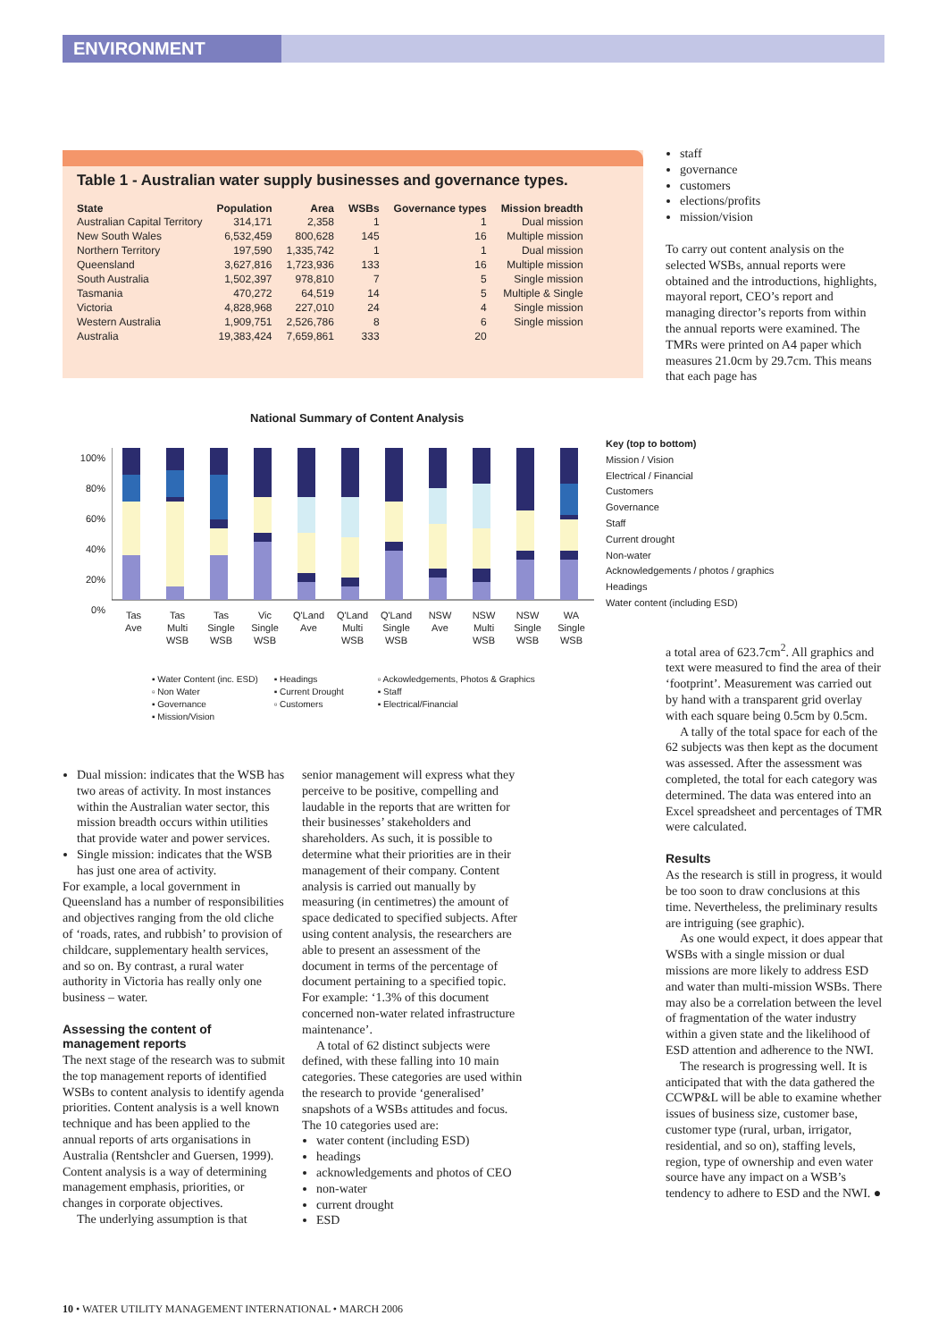ENVIRONMENT
Table 1 - Australian water supply businesses and governance types.
| State | Population | Area | WSBs | Governance types | Mission breadth |
| --- | --- | --- | --- | --- | --- |
| Australian Capital Territory | 314,171 | 2,358 | 1 | 1 | Dual mission |
| New South Wales | 6,532,459 | 800,628 | 145 | 16 | Multiple mission |
| Northern Territory | 197,590 | 1,335,742 | 1 | 1 | Dual mission |
| Queensland | 3,627,816 | 1,723,936 | 133 | 16 | Multiple mission |
| South Australia | 1,502,397 | 978,810 | 7 | 5 | Single mission |
| Tasmania | 470,272 | 64,519 | 14 | 5 | Multiple & Single |
| Victoria | 4,828,968 | 227,010 | 24 | 4 | Single mission |
| Western Australia | 1,909,751 | 2,526,786 | 8 | 6 | Single mission |
| Australia | 19,383,424 | 7,659,861 | 333 | 20 | |
staff
governance
customers
elections/profits
mission/vision
To carry out content analysis on the selected WSBs, annual reports were obtained and the introductions, highlights, mayoral report, CEO’s report and managing director’s reports from within the annual reports were examined. The TMRs were printed on A4 paper which measures 21.0cm by 29.7cm. This means that each page has
National Summary of Content Analysis
100%
80%
60%
40%
20%
0%
Tas
Ave Tas
Multi
WSB Tas
Single
WSB Vic
Single
WSB Q'Land
Ave Q'Land
Multi
WSB Q'Land
Single
WSB NSW
Ave NSW
Multi
WSB NSW
Single
WSB WA
Single
WSB
▪ Water Content (inc. ESD)
▫ Non Water
▪ Governance
▪ Mission/Vision
▪ Headings
▪ Current Drought
▫ Customers
▫ Ackowledgements, Photos & Graphics
▪ Staff
▪ Electrical/Financial
Key (top to bottom)
Mission / Vision
Electrical / Financial
Customers
Governance
Staff
Current drought
Non-water
Acknowledgements / photos / graphics
Headings
Water content (including ESD)
Dual mission: indicates that the WSB has two areas of activity. In most instances within the Australian water sector, this mission breadth occurs within utilities that provide water and power services.
Single mission: indicates that the WSB has just one area of activity.
For example, a local government in Queensland has a number of responsibilities and objectives ranging from the old cliche of ‘roads, rates, and rubbish’ to provision of childcare, supplementary health services, and so on. By contrast, a rural water authority in Victoria has really only one business – water.
Assessing the content of management reports
The next stage of the research was to submit the top management reports of identified WSBs to content analysis to identify agenda priorities. Content analysis is a well known technique and has been applied to the annual reports of arts organisations in Australia (Rentshcler and Guersen, 1999). Content analysis is a way of determining management emphasis, priorities, or changes in corporate objectives.
The underlying assumption is that
senior management will express what they perceive to be positive, compelling and laudable in the reports that are written for their businesses’ stakeholders and shareholders. As such, it is possible to determine what their priorities are in their management of their company. Content analysis is carried out manually by measuring (in centimetres) the amount of space dedicated to specified subjects. After using content analysis, the researchers are able to present an assessment of the document in terms of the percentage of document pertaining to a specified topic. For example: ‘1.3% of this document concerned non-water related infrastructure maintenance’.
A total of 62 distinct subjects were defined, with these falling into 10 main categories. These categories are used within the research to provide ‘generalised’ snapshots of a WSBs attitudes and focus. The 10 categories used are:
water content (including ESD)
headings
acknowledgements and photos of CEO
non-water
current drought
ESD
a total area of 623.7cm<sup>2</sup>. All graphics and text were measured to find the area of their ‘footprint’. Measurement was carried out by hand with a transparent grid overlay with each square being 0.5cm by 0.5cm.
A tally of the total space for each of the 62 subjects was then kept as the document was assessed. After the assessment was completed, the total for each category was determined. The data was entered into an Excel spreadsheet and percentages of TMR were calculated.
Results
As the research is still in progress, it would be too soon to draw conclusions at this time. Nevertheless, the preliminary results are intriguing (see graphic).
As one would expect, it does appear that WSBs with a single mission or dual missions are more likely to address ESD and water than multi-mission WSBs. There may also be a correlation between the level of fragmentation of the water industry within a given state and the likelihood of ESD attention and adherence to the NWI.
The research is progressing well. It is anticipated that with the data gathered the CCWP&L will be able to examine whether issues of business size, customer base, customer type (rural, urban, irrigator, residential, and so on), staffing levels, region, type of ownership and even water source have any impact on a WSB’s tendency to adhere to ESD and the NWI. ●
10 • WATER UTILITY MANAGEMENT INTERNATIONAL • MARCH 2006